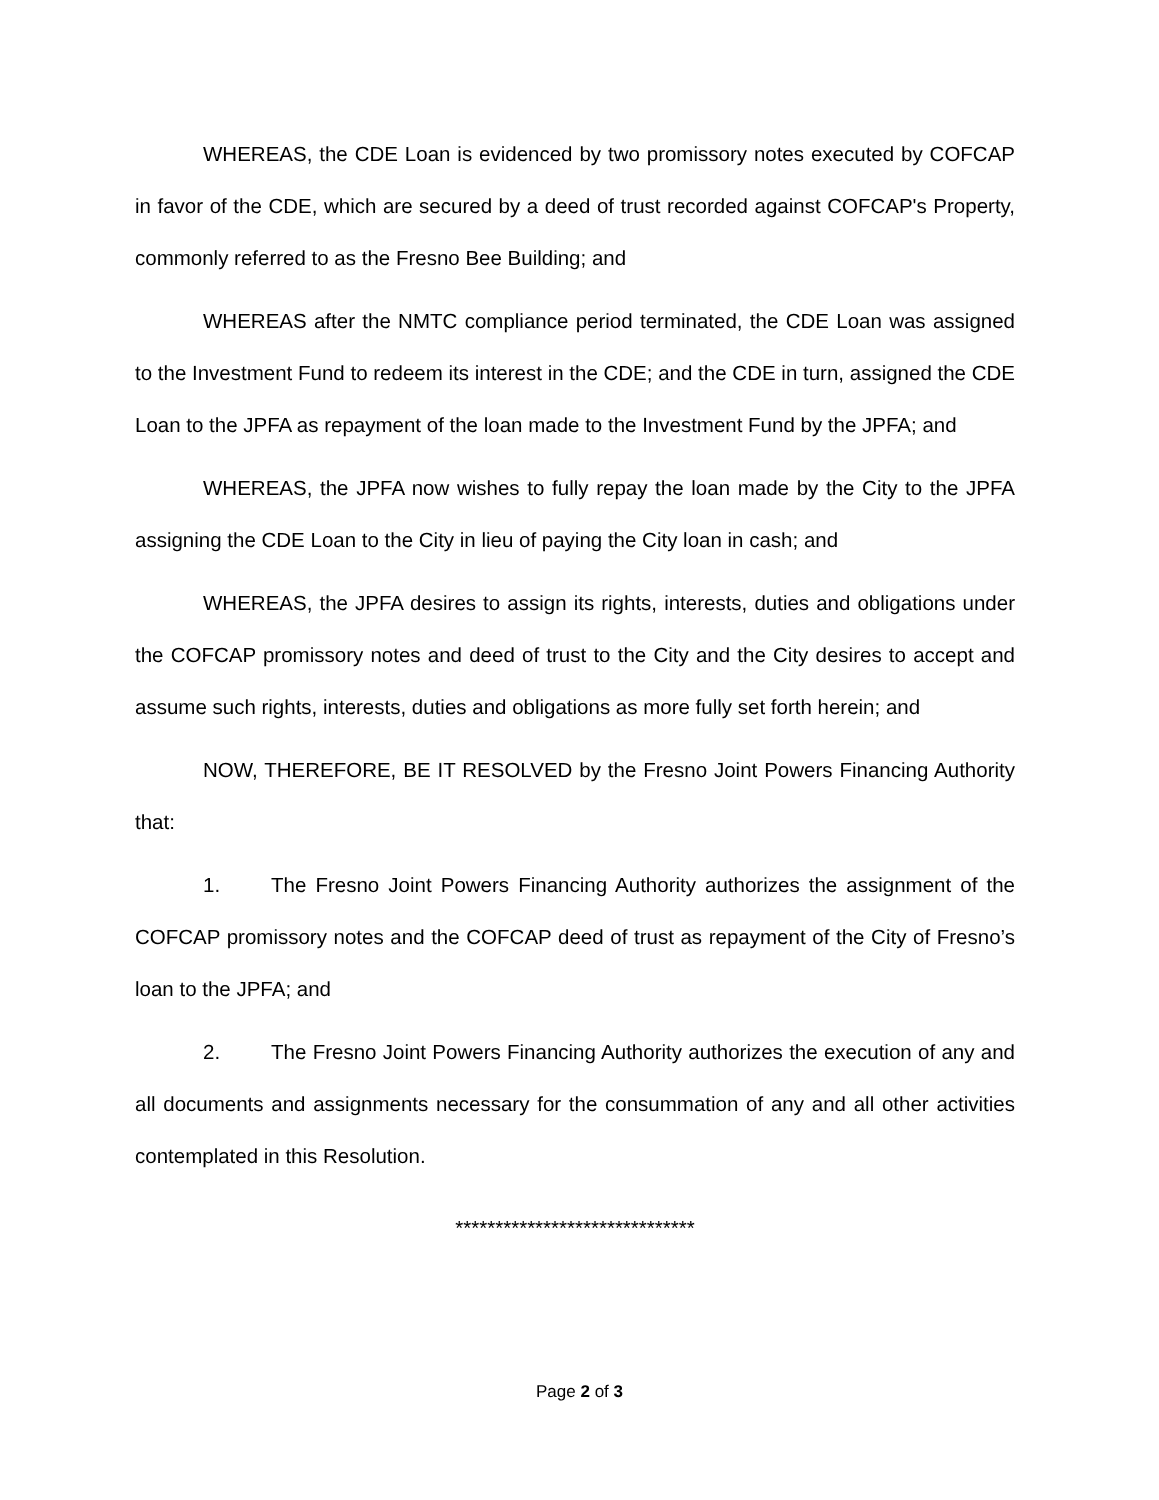WHEREAS, the CDE Loan is evidenced by two promissory notes executed by COFCAP in favor of the CDE, which are secured by a deed of trust recorded against COFCAP's Property, commonly referred to as the Fresno Bee Building; and
WHEREAS after the NMTC compliance period terminated, the CDE Loan was assigned to the Investment Fund to redeem its interest in the CDE; and the CDE in turn, assigned the CDE Loan to the JPFA as repayment of the loan made to the Investment Fund by the JPFA; and
WHEREAS, the JPFA now wishes to fully repay the loan made by the City to the JPFA assigning the CDE Loan to the City in lieu of paying the City loan in cash; and
WHEREAS, the JPFA desires to assign its rights, interests, duties and obligations under the COFCAP promissory notes and deed of trust to the City and the City desires to accept and assume such rights, interests, duties and obligations as more fully set forth herein; and
NOW, THEREFORE, BE IT RESOLVED by the Fresno Joint Powers Financing Authority that:
1. The Fresno Joint Powers Financing Authority authorizes the assignment of the COFCAP promissory notes and the COFCAP deed of trust as repayment of the City of Fresno’s loan to the JPFA; and
2. The Fresno Joint Powers Financing Authority authorizes the execution of any and all documents and assignments necessary for the consummation of any and all other activities contemplated in this Resolution.
******************************
Page 2 of 3